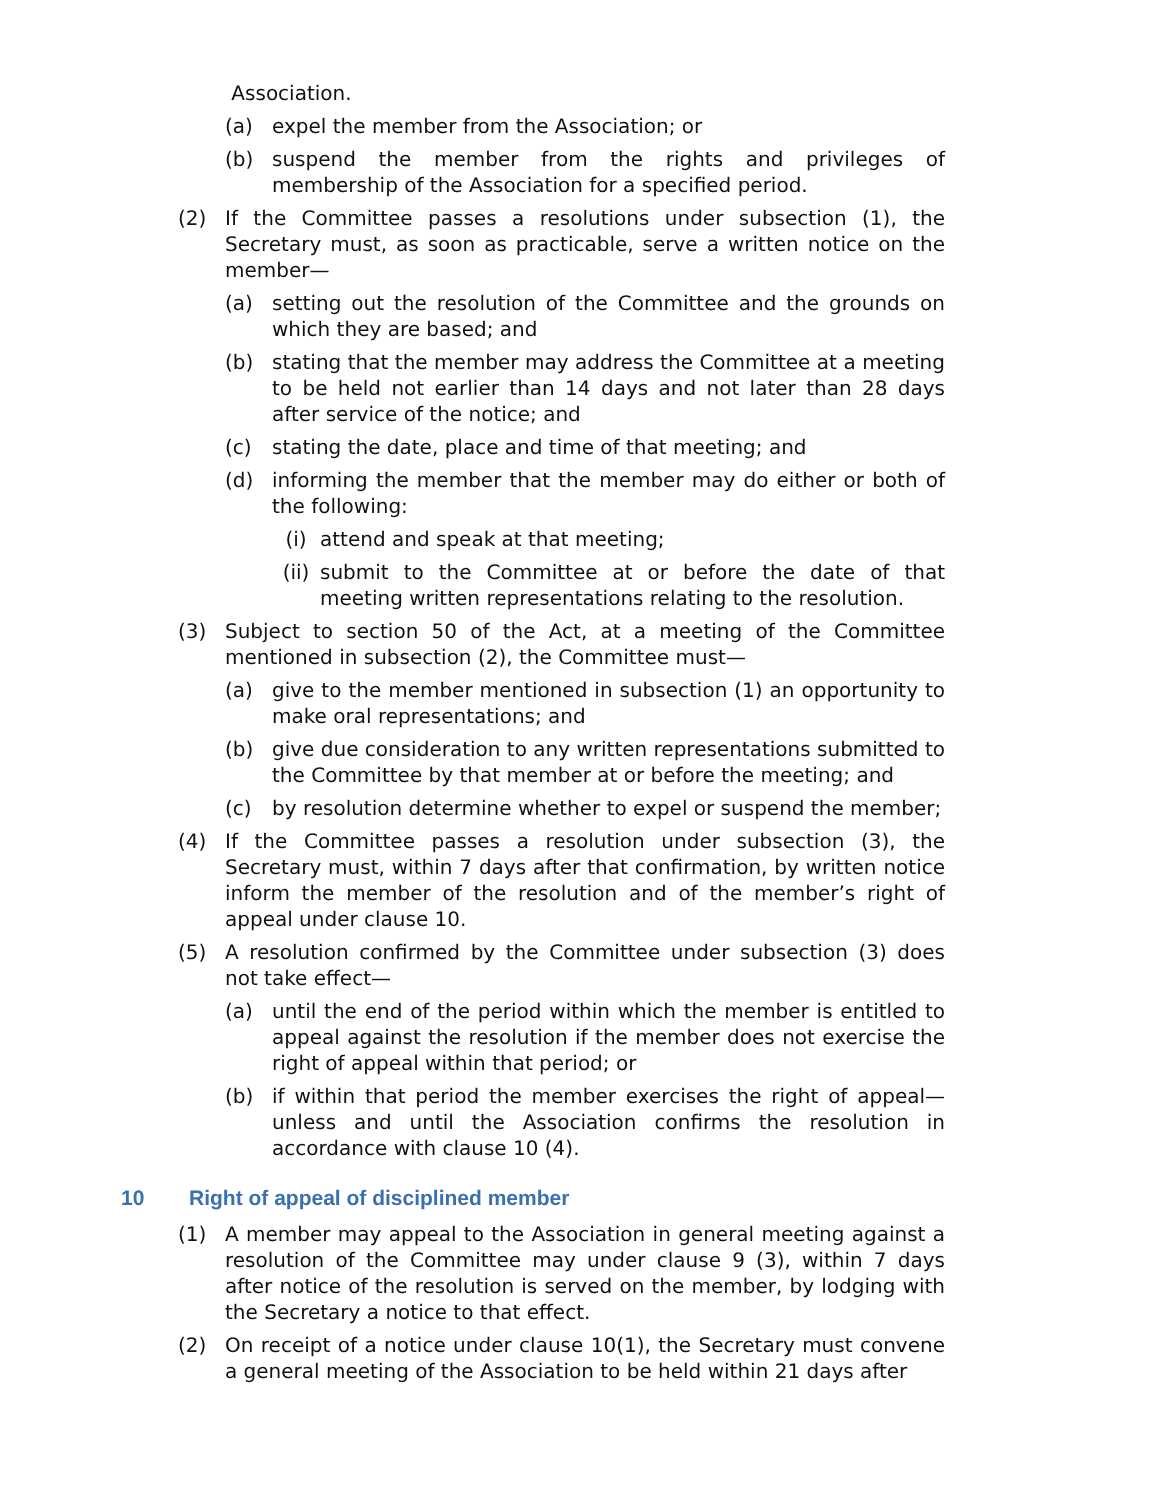Association.
(a) expel the member from the Association; or
(b) suspend the member from the rights and privileges of membership of the Association for a specified period.
(2) If the Committee passes a resolutions under subsection (1), the Secretary must, as soon as practicable, serve a written notice on the member—
(a) setting out the resolution of the Committee and the grounds on which they are based; and
(b) stating that the member may address the Committee at a meeting to be held not earlier than 14 days and not later than 28 days after service of the notice; and
(c) stating the date, place and time of that meeting; and
(d) informing the member that the member may do either or both of the following:
(i) attend and speak at that meeting;
(ii) submit to the Committee at or before the date of that meeting written representations relating to the resolution.
(3) Subject to section 50 of the Act, at a meeting of the Committee mentioned in subsection (2), the Committee must—
(a) give to the member mentioned in subsection (1) an opportunity to make oral representations; and
(b) give due consideration to any written representations submitted to the Committee by that member at or before the meeting; and
(c) by resolution determine whether to expel or suspend the member;
(4) If the Committee passes a resolution under subsection (3), the Secretary must, within 7 days after that confirmation, by written notice inform the member of the resolution and of the member’s right of appeal under clause 10.
(5) A resolution confirmed by the Committee under subsection (3) does not take effect—
(a) until the end of the period within which the member is entitled to appeal against the resolution if the member does not exercise the right of appeal within that period; or
(b) if within that period the member exercises the right of appeal—unless and until the Association confirms the resolution in accordance with clause 10 (4).
10 Right of appeal of disciplined member
(1) A member may appeal to the Association in general meeting against a resolution of the Committee may under clause 9 (3), within 7 days after notice of the resolution is served on the member, by lodging with the Secretary a notice to that effect.
(2) On receipt of a notice under clause 10(1), the Secretary must convene a general meeting of the Association to be held within 21 days after